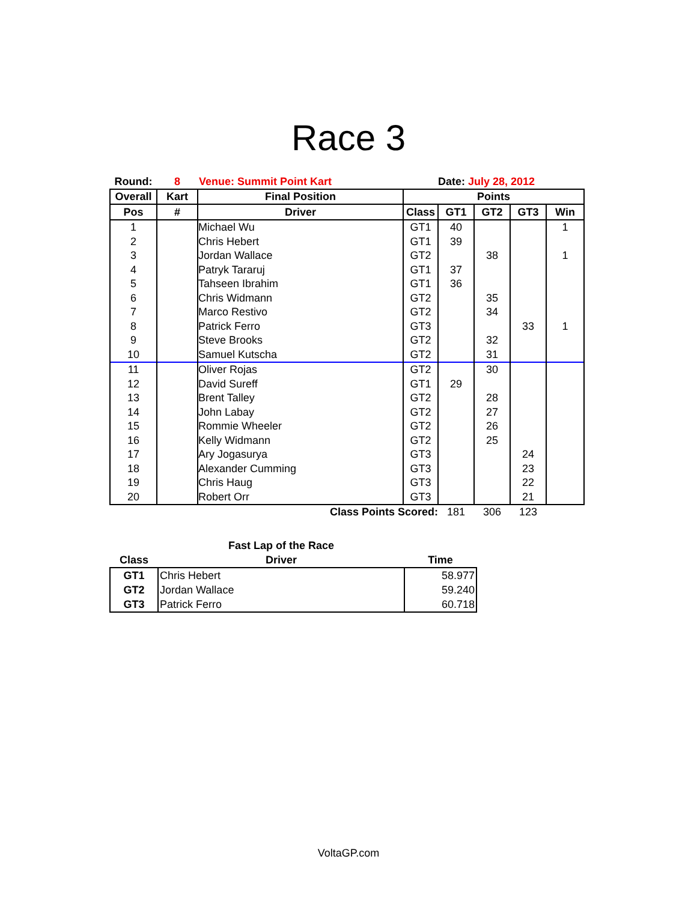Race 3
| Round: | 8 | Venue: Summit Point Kart | | Date: July 28, 2012 | | | |
| Overall | Kart | Final Position | Points | | | | |
| Pos | # | Driver | Class | GT1 | GT2 | GT3 | Win |
| 1 | | Michael Wu | GT1 | 40 | | | 1 |
| 2 | | Chris Hebert | GT1 | 39 | | | |
| 3 | | Jordan Wallace | GT2 | | 38 | | 1 |
| 4 | | Patryk Tararuj | GT1 | 37 | | | |
| 5 | | Tahseen Ibrahim | GT1 | 36 | | | |
| 6 | | Chris Widmann | GT2 | | 35 | | |
| 7 | | Marco Restivo | GT2 | | 34 | | |
| 8 | | Patrick Ferro | GT3 | | | 33 | 1 |
| 9 | | Steve Brooks | GT2 | | 32 | | |
| 10 | | Samuel Kutscha | GT2 | | 31 | | |
| 11 | | Oliver Rojas | GT2 | | 30 | | |
| 12 | | David Sureff | GT1 | 29 | | | |
| 13 | | Brent Talley | GT2 | | 28 | | |
| 14 | | John Labay | GT2 | | 27 | | |
| 15 | | Rommie Wheeler | GT2 | | 26 | | |
| 16 | | Kelly Widmann | GT2 | | 25 | | |
| 17 | | Ary Jogasurya | GT3 | | | 24 | |
| 18 | | Alexander Cumming | GT3 | | | 23 | |
| 19 | | Chris Haug | GT3 | | | 22 | |
| 20 | | Robert Orr | GT3 | | | 21 | |
| Class Points Scored: | | | | 181 | 306 | 123 | |
| | Fast Lap of the Race | |
| --- | --- | --- |
| Class | Driver | Time |
| GT1 | Chris Hebert | 58.977 |
| GT2 | Jordan Wallace | 59.240 |
| GT3 | Patrick Ferro | 60.718 |
VoltaGP.com